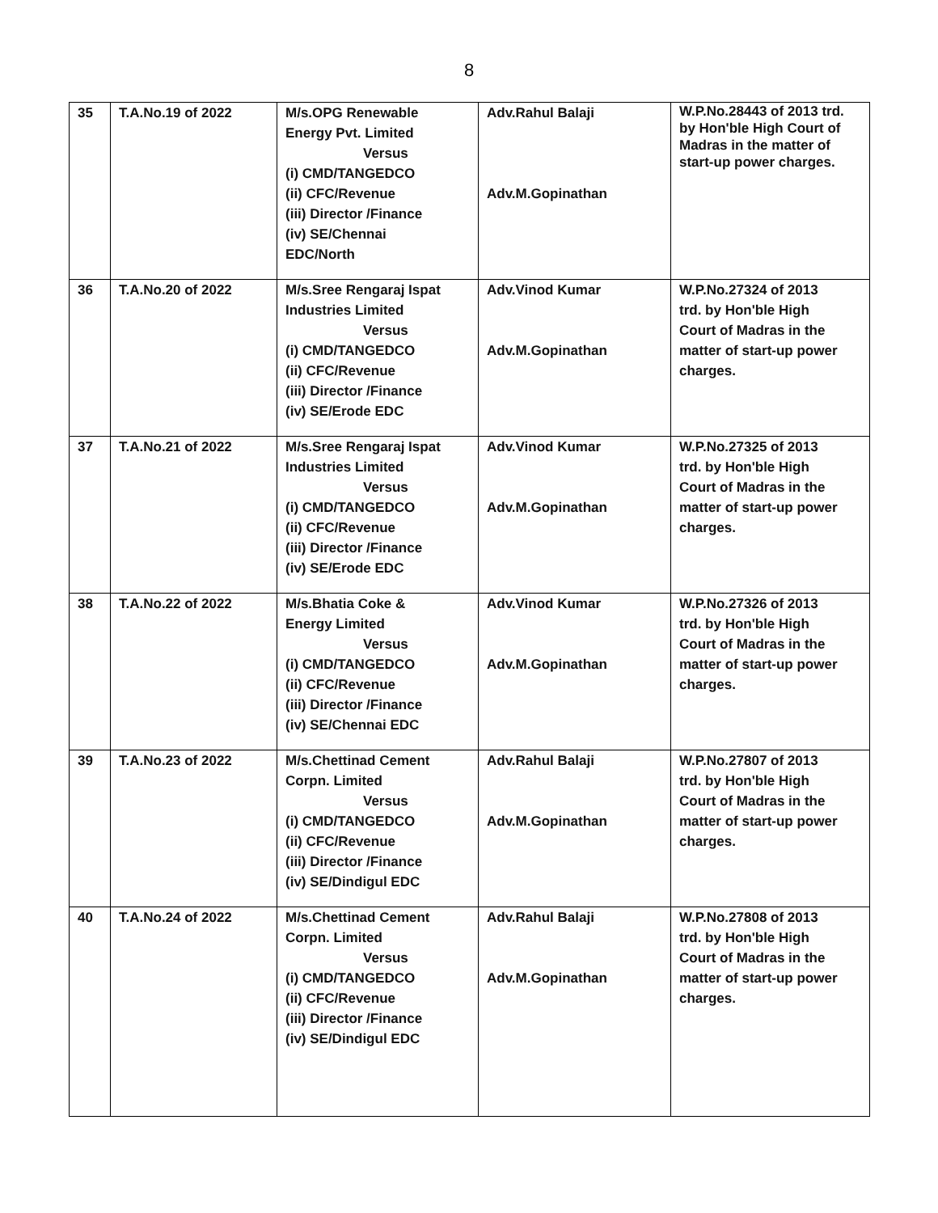8
| 35 | T.A.No.19 of 2022 | M/s.OPG Renewable Energy Pvt. Limited Versus (i) CMD/TANGEDCO (ii) CFC/Revenue (iii) Director /Finance (iv) SE/Chennai EDC/North | Adv.Rahul Balaji Adv.M.Gopinathan | W.P.No.28443 of 2013 trd. by Hon'ble High Court of Madras in the matter of start-up power charges. |
| 36 | T.A.No.20 of 2022 | M/s.Sree Rengaraj Ispat Industries Limited Versus (i) CMD/TANGEDCO (ii) CFC/Revenue (iii) Director /Finance (iv) SE/Erode EDC | Adv.Vinod Kumar Adv.M.Gopinathan | W.P.No.27324 of 2013 trd. by Hon'ble High Court of Madras in the matter of start-up power charges. |
| 37 | T.A.No.21 of 2022 | M/s.Sree Rengaraj Ispat Industries Limited Versus (i) CMD/TANGEDCO (ii) CFC/Revenue (iii) Director /Finance (iv) SE/Erode EDC | Adv.Vinod Kumar Adv.M.Gopinathan | W.P.No.27325 of 2013 trd. by Hon'ble High Court of Madras in the matter of start-up power charges. |
| 38 | T.A.No.22 of 2022 | M/s.Bhatia Coke & Energy Limited Versus (i) CMD/TANGEDCO (ii) CFC/Revenue (iii) Director /Finance (iv) SE/Chennai EDC | Adv.Vinod Kumar Adv.M.Gopinathan | W.P.No.27326 of 2013 trd. by Hon'ble High Court of Madras in the matter of start-up power charges. |
| 39 | T.A.No.23 of 2022 | M/s.Chettinad Cement Corpn. Limited Versus (i) CMD/TANGEDCO (ii) CFC/Revenue (iii) Director /Finance (iv) SE/Dindigul EDC | Adv.Rahul Balaji Adv.M.Gopinathan | W.P.No.27807 of 2013 trd. by Hon'ble High Court of Madras in the matter of start-up power charges. |
| 40 | T.A.No.24 of 2022 | M/s.Chettinad Cement Corpn. Limited Versus (i) CMD/TANGEDCO (ii) CFC/Revenue (iii) Director /Finance (iv) SE/Dindigul EDC | Adv.Rahul Balaji Adv.M.Gopinathan | W.P.No.27808 of 2013 trd. by Hon'ble High Court of Madras in the matter of start-up power charges. |